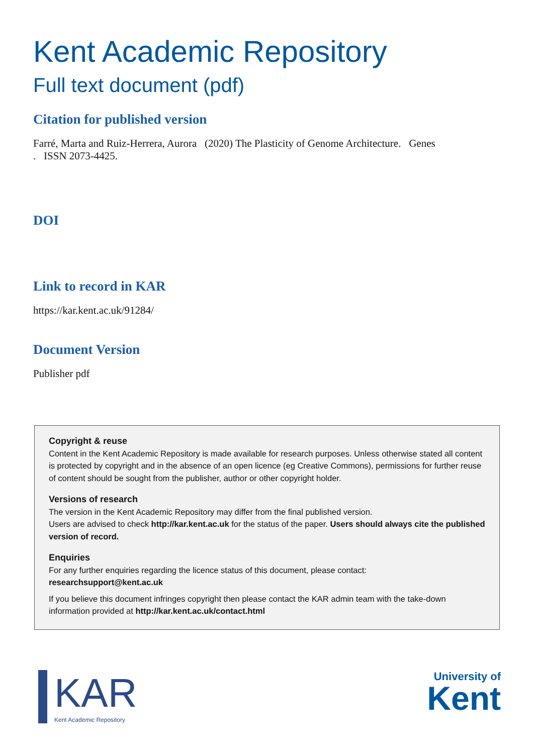Kent Academic Repository
Full text document (pdf)
Citation for published version
Farré, Marta and Ruiz-Herrera, Aurora (2020) The Plasticity of Genome Architecture. Genes
. ISSN 2073-4425.
DOI
Link to record in KAR
https://kar.kent.ac.uk/91284/
Document Version
Publisher pdf
Copyright & reuse
Content in the Kent Academic Repository is made available for research purposes. Unless otherwise stated all content is protected by copyright and in the absence of an open licence (eg Creative Commons), permissions for further reuse of content should be sought from the publisher, author or other copyright holder.
Versions of research
The version in the Kent Academic Repository may differ from the final published version.
Users are advised to check http://kar.kent.ac.uk for the status of the paper. Users should always cite the published version of record.
Enquiries
For any further enquiries regarding the licence status of this document, please contact:
researchsupport@kent.ac.uk
If you believe this document infringes copyright then please contact the KAR admin team with the take-down information provided at http://kar.kent.ac.uk/contact.html
KAR
Kent Academic Repository
University of
Kent